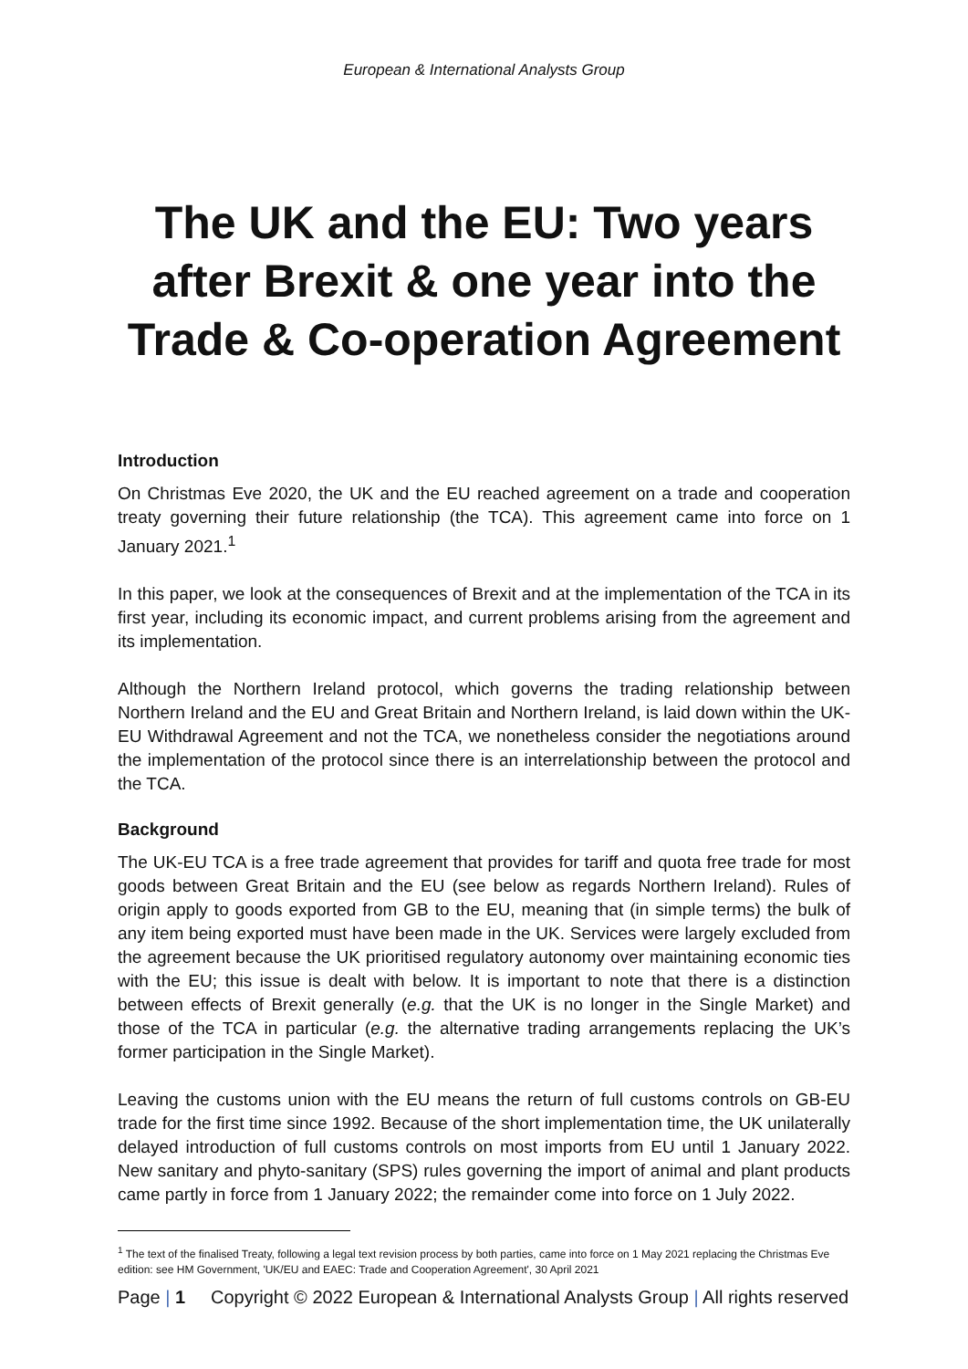European & International Analysts Group
The UK and the EU: Two years after Brexit & one year into the Trade & Co-operation Agreement
Introduction
On Christmas Eve 2020, the UK and the EU reached agreement on a trade and cooperation treaty governing their future relationship (the TCA). This agreement came into force on 1 January 2021.<sup>1</sup>
In this paper, we look at the consequences of Brexit and at the implementation of the TCA in its first year, including its economic impact, and current problems arising from the agreement and its implementation.
Although the Northern Ireland protocol, which governs the trading relationship between Northern Ireland and the EU and Great Britain and Northern Ireland, is laid down within the UK-EU Withdrawal Agreement and not the TCA, we nonetheless consider the negotiations around the implementation of the protocol since there is an interrelationship between the protocol and the TCA.
Background
The UK-EU TCA is a free trade agreement that provides for tariff and quota free trade for most goods between Great Britain and the EU (see below as regards Northern Ireland). Rules of origin apply to goods exported from GB to the EU, meaning that (in simple terms) the bulk of any item being exported must have been made in the UK. Services were largely excluded from the agreement because the UK prioritised regulatory autonomy over maintaining economic ties with the EU; this issue is dealt with below. It is important to note that there is a distinction between effects of Brexit generally (e.g. that the UK is no longer in the Single Market) and those of the TCA in particular (e.g. the alternative trading arrangements replacing the UK’s former participation in the Single Market).
Leaving the customs union with the EU means the return of full customs controls on GB-EU trade for the first time since 1992. Because of the short implementation time, the UK unilaterally delayed introduction of full customs controls on most imports from EU until 1 January 2022. New sanitary and phyto-sanitary (SPS) rules governing the import of animal and plant products came partly in force from 1 January 2022; the remainder come into force on 1 July 2022.
<sup>1</sup> The text of the finalised Treaty, following a legal text revision process by both parties, came into force on 1 May 2021 replacing the Christmas Eve edition: see HM Government, 'UK/EU and EAEC: Trade and Cooperation Agreement', 30 April 2021
Page | 1 Copyright © 2022 European & International Analysts Group | All rights reserved